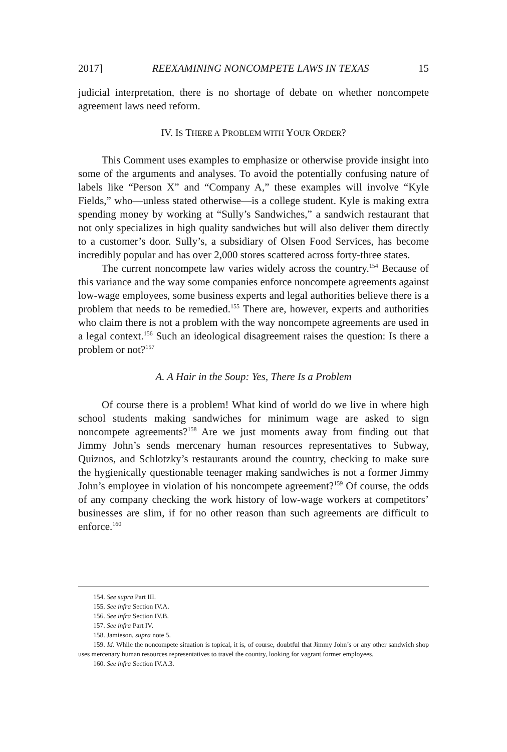2017] REEXAMINING NONCOMPETE LAWS IN TEXAS 15
judicial interpretation, there is no shortage of debate on whether noncompete agreement laws need reform.
IV. IS THERE A PROBLEM WITH YOUR ORDER?
This Comment uses examples to emphasize or otherwise provide insight into some of the arguments and analyses. To avoid the potentially confusing nature of labels like “Person X” and “Company A,” these examples will involve “Kyle Fields,” who—unless stated otherwise—is a college student. Kyle is making extra spending money by working at “Sully’s Sandwiches,” a sandwich restaurant that not only specializes in high quality sandwiches but will also deliver them directly to a customer’s door. Sully’s, a subsidiary of Olsen Food Services, has become incredibly popular and has over 2,000 stores scattered across forty-three states.
The current noncompete law varies widely across the country.<sup>154</sup> Because of this variance and the way some companies enforce noncompete agreements against low-wage employees, some business experts and legal authorities believe there is a problem that needs to be remedied.<sup>155</sup> There are, however, experts and authorities who claim there is not a problem with the way noncompete agreements are used in a legal context.<sup>156</sup> Such an ideological disagreement raises the question: Is there a problem or not?<sup>157</sup>
A. A Hair in the Soup: Yes, There Is a Problem
Of course there is a problem! What kind of world do we live in where high school students making sandwiches for minimum wage are asked to sign noncompete agreements?<sup>158</sup> Are we just moments away from finding out that Jimmy John’s sends mercenary human resources representatives to Subway, Quiznos, and Schlotzky’s restaurants around the country, checking to make sure the hygienically questionable teenager making sandwiches is not a former Jimmy John’s employee in violation of his noncompete agreement?<sup>159</sup> Of course, the odds of any company checking the work history of low-wage workers at competitors’ businesses are slim, if for no other reason than such agreements are difficult to enforce.<sup>160</sup>
154. See supra Part III.
155. See infra Section IV.A.
156. See infra Section IV.B.
157. See infra Part IV.
158. Jamieson, supra note 5.
159. Id. While the noncompete situation is topical, it is, of course, doubtful that Jimmy John’s or any other sandwich shop uses mercenary human resources representatives to travel the country, looking for vagrant former employees.
160. See infra Section IV.A.3.